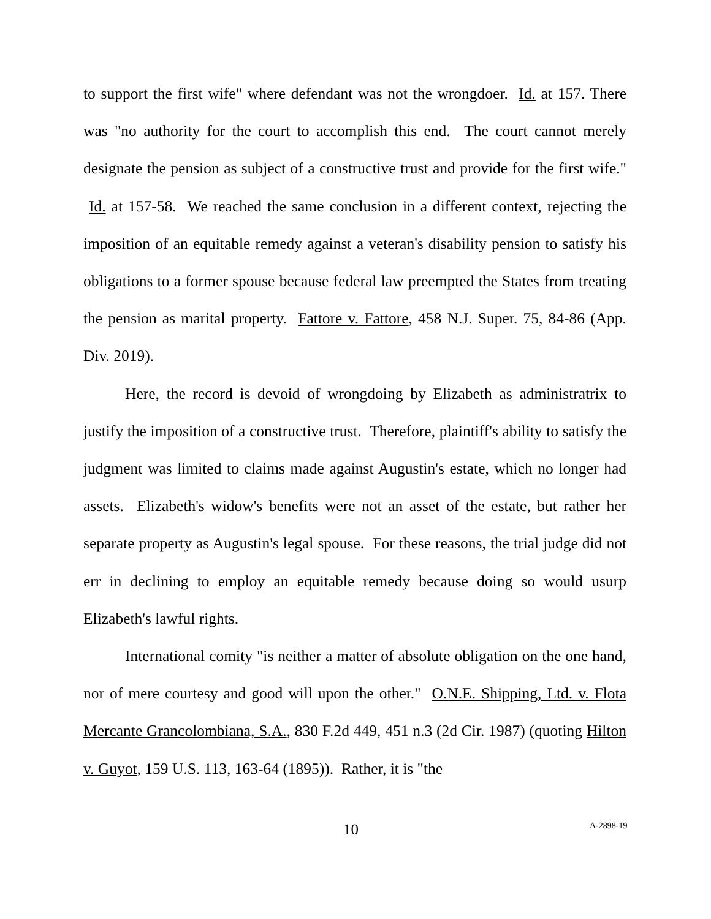to support the first wife" where defendant was not the wrongdoer. Id. at 157. There was "no authority for the court to accomplish this end. The court cannot merely designate the pension as subject of a constructive trust and provide for the first wife." Id. at 157-58. We reached the same conclusion in a different context, rejecting the imposition of an equitable remedy against a veteran's disability pension to satisfy his obligations to a former spouse because federal law preempted the States from treating the pension as marital property. Fattore v. Fattore, 458 N.J. Super. 75, 84-86 (App. Div. 2019).
Here, the record is devoid of wrongdoing by Elizabeth as administratrix to justify the imposition of a constructive trust. Therefore, plaintiff's ability to satisfy the judgment was limited to claims made against Augustin's estate, which no longer had assets. Elizabeth's widow's benefits were not an asset of the estate, but rather her separate property as Augustin's legal spouse. For these reasons, the trial judge did not err in declining to employ an equitable remedy because doing so would usurp Elizabeth's lawful rights.
International comity "is neither a matter of absolute obligation on the one hand, nor of mere courtesy and good will upon the other." O.N.E. Shipping, Ltd. v. Flota Mercante Grancolombiana, S.A., 830 F.2d 449, 451 n.3 (2d Cir. 1987) (quoting Hilton v. Guyot, 159 U.S. 113, 163-64 (1895)). Rather, it is "the
10 A-2898-19